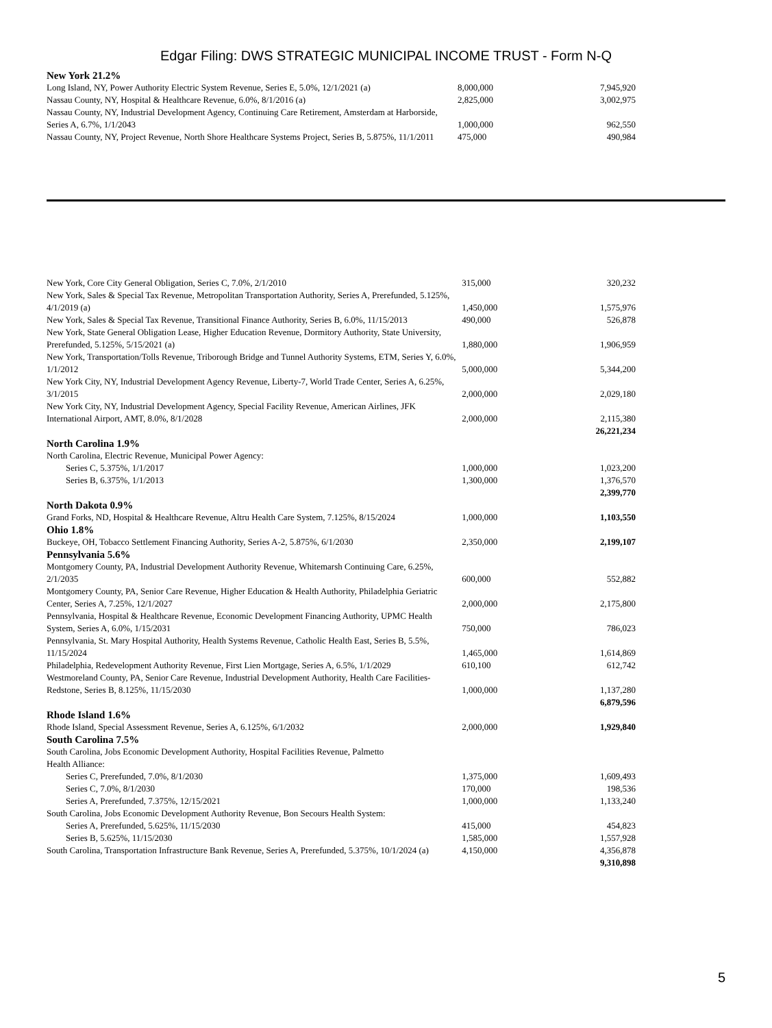Edgar Filing: DWS STRATEGIC MUNICIPAL INCOME TRUST - Form N-Q
| New York 21.2% | | |
| Long Island, NY, Power Authority Electric System Revenue, Series E, 5.0%, 12/1/2021 (a) | 8,000,000 | 7,945,920 |
| Nassau County, NY, Hospital & Healthcare Revenue, 6.0%, 8/1/2016 (a) | 2,825,000 | 3,002,975 |
| Nassau County, NY, Industrial Development Agency, Continuing Care Retirement, Amsterdam at Harborside, Series A, 6.7%, 1/1/2043 | 1,000,000 | 962,550 |
| Nassau County, NY, Project Revenue, North Shore Healthcare Systems Project, Series B, 5.875%, 11/1/2011 | 475,000 | 490,984 |
| New York, Core City General Obligation, Series C, 7.0%, 2/1/2010 | 315,000 | 320,232 |
| New York, Sales & Special Tax Revenue, Metropolitan Transportation Authority, Series A, Prerefunded, 5.125%, 4/1/2019 (a) | 1,450,000 | 1,575,976 |
| New York, Sales & Special Tax Revenue, Transitional Finance Authority, Series B, 6.0%, 11/15/2013 | 490,000 | 526,878 |
| New York, State General Obligation Lease, Higher Education Revenue, Dormitory Authority, State University, Prerefunded, 5.125%, 5/15/2021 (a) | 1,880,000 | 1,906,959 |
| New York, Transportation/Tolls Revenue, Triborough Bridge and Tunnel Authority Systems, ETM, Series Y, 6.0%, 1/1/2012 | 5,000,000 | 5,344,200 |
| New York City, NY, Industrial Development Agency Revenue, Liberty-7, World Trade Center, Series A, 6.25%, 3/1/2015 | 2,000,000 | 2,029,180 |
| New York City, NY, Industrial Development Agency, Special Facility Revenue, American Airlines, JFK International Airport, AMT, 8.0%, 8/1/2028 | 2,000,000 | 2,115,380 |
| | | 26,221,234 |
| North Carolina 1.9% | | |
| North Carolina, Electric Revenue, Municipal Power Agency: | | |
| Series C, 5.375%, 1/1/2017 | 1,000,000 | 1,023,200 |
| Series B, 6.375%, 1/1/2013 | 1,300,000 | 1,376,570 |
| | | 2,399,770 |
| North Dakota 0.9% | | |
| Grand Forks, ND, Hospital & Healthcare Revenue, Altru Health Care System, 7.125%, 8/15/2024 | 1,000,000 | 1,103,550 |
| Ohio 1.8% | | |
| Buckeye, OH, Tobacco Settlement Financing Authority, Series A-2, 5.875%, 6/1/2030 | 2,350,000 | 2,199,107 |
| Pennsylvania 5.6% | | |
| Montgomery County, PA, Industrial Development Authority Revenue, Whitemarsh Continuing Care, 6.25%, 2/1/2035 | 600,000 | 552,882 |
| Montgomery County, PA, Senior Care Revenue, Higher Education & Health Authority, Philadelphia Geriatric Center, Series A, 7.25%, 12/1/2027 | 2,000,000 | 2,175,800 |
| Pennsylvania, Hospital & Healthcare Revenue, Economic Development Financing Authority, UPMC Health System, Series A, 6.0%, 1/15/2031 | 750,000 | 786,023 |
| Pennsylvania, St. Mary Hospital Authority, Health Systems Revenue, Catholic Health East, Series B, 5.5%, 11/15/2024 | 1,465,000 | 1,614,869 |
| Philadelphia, Redevelopment Authority Revenue, First Lien Mortgage, Series A, 6.5%, 1/1/2029 | 610,100 | 612,742 |
| Westmoreland County, PA, Senior Care Revenue, Industrial Development Authority, Health Care Facilities-Redstone, Series B, 8.125%, 11/15/2030 | 1,000,000 | 1,137,280 |
| | | 6,879,596 |
| Rhode Island 1.6% | | |
| Rhode Island, Special Assessment Revenue, Series A, 6.125%, 6/1/2032 | 2,000,000 | 1,929,840 |
| South Carolina 7.5% | | |
| South Carolina, Jobs Economic Development Authority, Hospital Facilities Revenue, Palmetto Health Alliance: | | |
| Series C, Prerefunded, 7.0%, 8/1/2030 | 1,375,000 | 1,609,493 |
| Series C, 7.0%, 8/1/2030 | 170,000 | 198,536 |
| Series A, Prerefunded, 7.375%, 12/15/2021 | 1,000,000 | 1,133,240 |
| South Carolina, Jobs Economic Development Authority Revenue, Bon Secours Health System: | | |
| Series A, Prerefunded, 5.625%, 11/15/2030 | 415,000 | 454,823 |
| Series B, 5.625%, 11/15/2030 | 1,585,000 | 1,557,928 |
| South Carolina, Transportation Infrastructure Bank Revenue, Series A, Prerefunded, 5.375%, 10/1/2024 (a) | 4,150,000 | 4,356,878 |
| | | 9,310,898 |
5